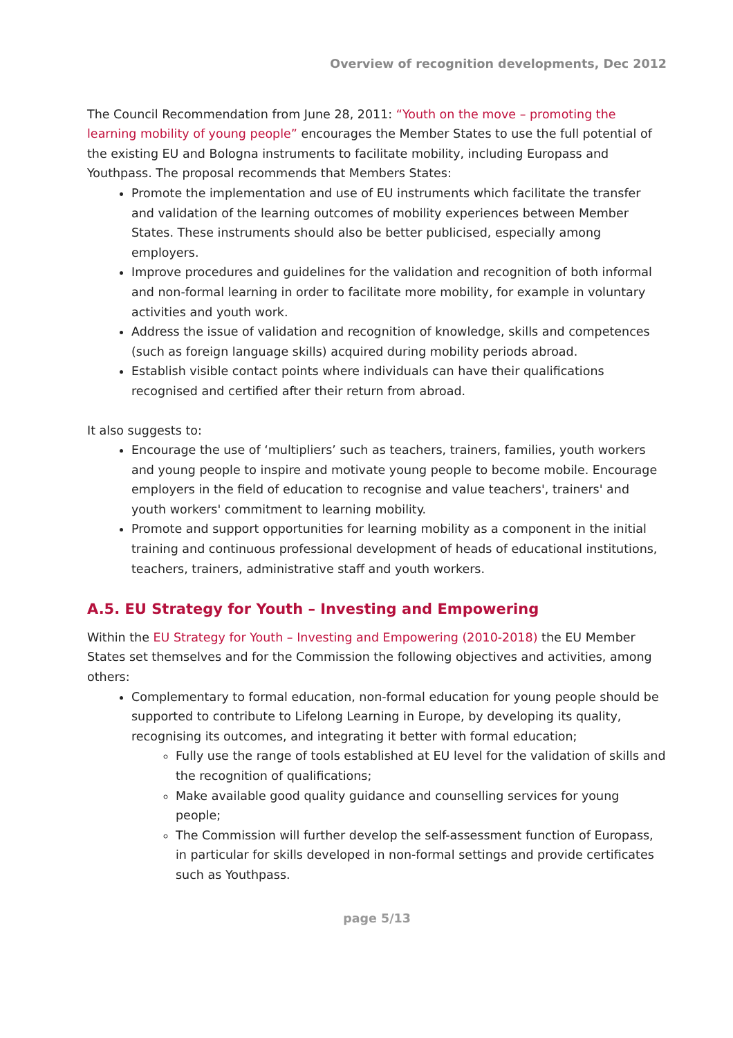Overview of recognition developments, Dec 2012
The Council Recommendation from June 28, 2011: “Youth on the move – promoting the learning mobility of young people” encourages the Member States to use the full potential of the existing EU and Bologna instruments to facilitate mobility, including Europass and Youthpass. The proposal recommends that Members States:
Promote the implementation and use of EU instruments which facilitate the transfer and validation of the learning outcomes of mobility experiences between Member States. These instruments should also be better publicised, especially among employers.
Improve procedures and guidelines for the validation and recognition of both informal and non-formal learning in order to facilitate more mobility, for example in voluntary activities and youth work.
Address the issue of validation and recognition of knowledge, skills and competences (such as foreign language skills) acquired during mobility periods abroad.
Establish visible contact points where individuals can have their qualifications recognised and certified after their return from abroad.
It also suggests to:
Encourage the use of ‘multipliers’ such as teachers, trainers, families, youth workers and young people to inspire and motivate young people to become mobile. Encourage employers in the field of education to recognise and value teachers', trainers' and youth workers' commitment to learning mobility.
Promote and support opportunities for learning mobility as a component in the initial training and continuous professional development of heads of educational institutions, teachers, trainers, administrative staff and youth workers.
A.5. EU Strategy for Youth – Investing and Empowering
Within the EU Strategy for Youth – Investing and Empowering (2010-2018) the EU Member States set themselves and for the Commission the following objectives and activities, among others:
Complementary to formal education, non-formal education for young people should be supported to contribute to Lifelong Learning in Europe, by developing its quality, recognising its outcomes, and integrating it better with formal education;
Fully use the range of tools established at EU level for the validation of skills and the recognition of qualifications;
Make available good quality guidance and counselling services for young people;
The Commission will further develop the self-assessment function of Europass, in particular for skills developed in non-formal settings and provide certificates such as Youthpass.
page 5/13